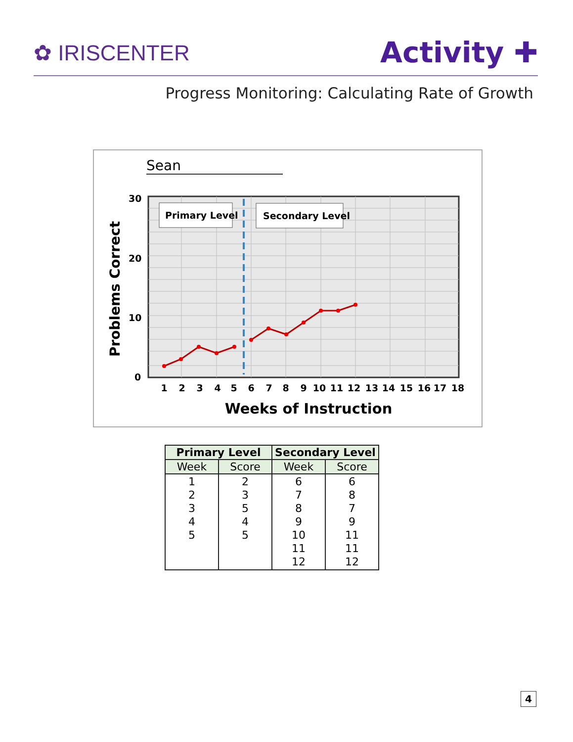✿ IRISCENTER
Activity ✚
Progress Monitoring: Calculating Rate of Growth
Primary Level
Secondary Level
30
20
10
0
1
2
3
4
5
6
7
8
9
10
11
12
13
14
15
16
17
18
Weeks of Instruction
Problems Correct
Sean
| Primary Level | | Secondary Level | |
| --- | --- | --- | --- |
| Week | Score | Week | Score |
| 1 2 3 4 5 | 2 3 5 4 5 | 6 7 8 9 10 11 12 | 6 8 7 9 11 11 12 |
4